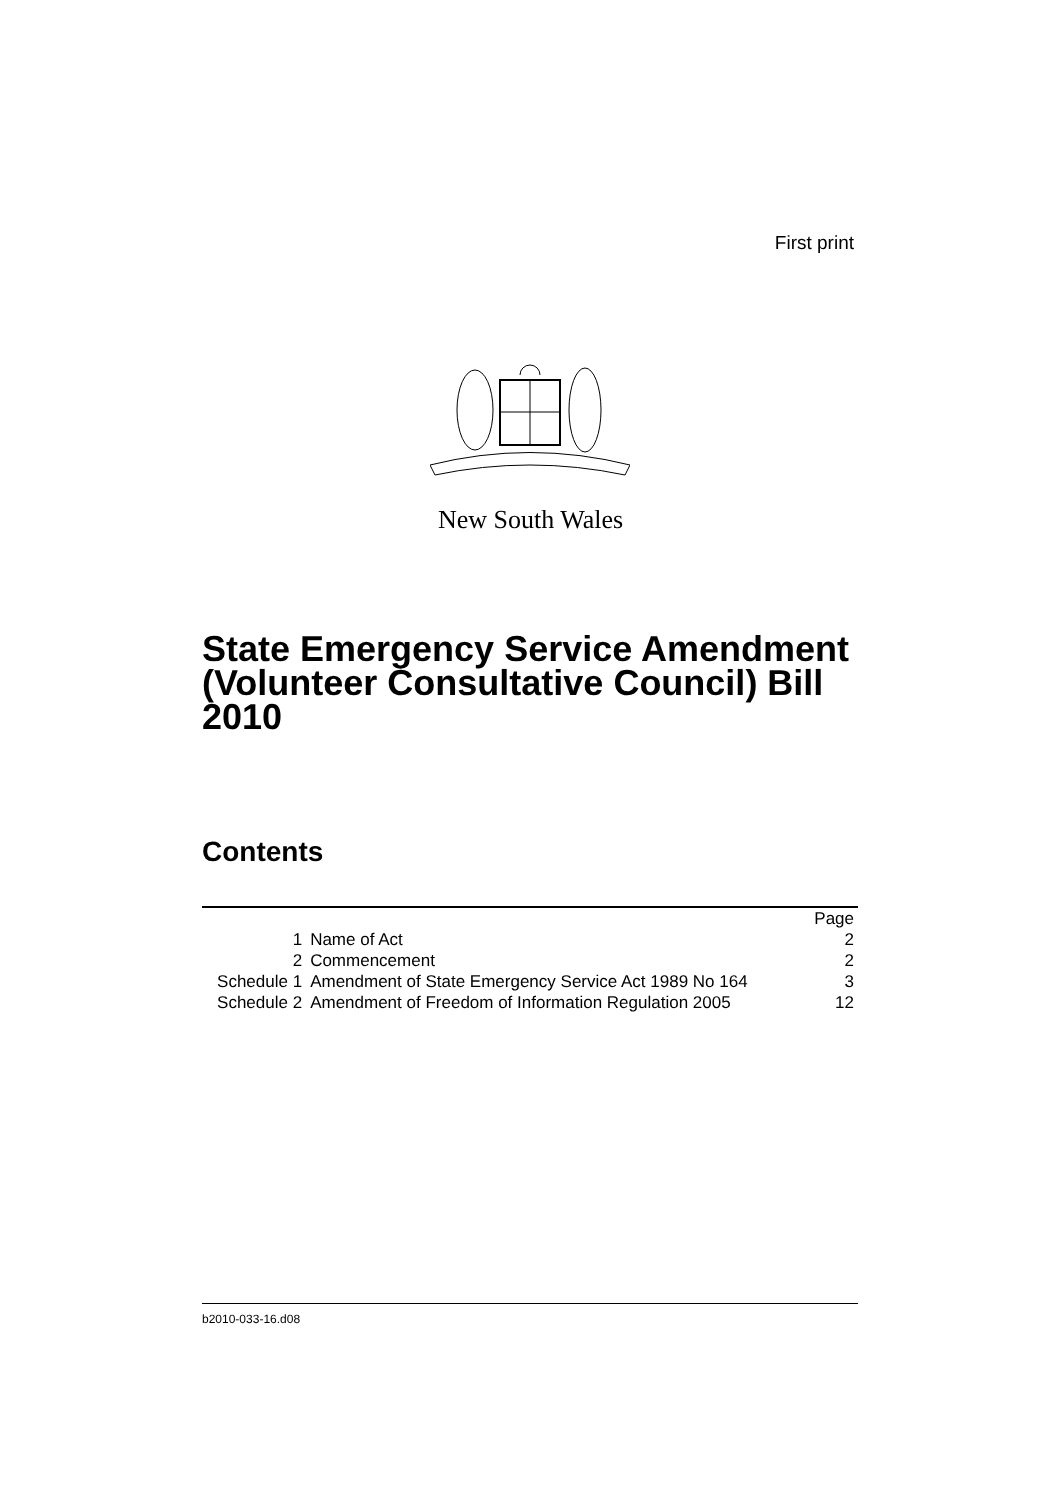First print
New South Wales
State Emergency Service Amendment (Volunteer Consultative Council) Bill 2010
Contents
| | | Page |
| 1 | Name of Act | 2 |
| 2 | Commencement | 2 |
| Schedule 1 | Amendment of State Emergency Service Act 1989 No 164 | 3 |
| Schedule 2 | Amendment of Freedom of Information Regulation 2005 | 12 |
b2010-033-16.d08